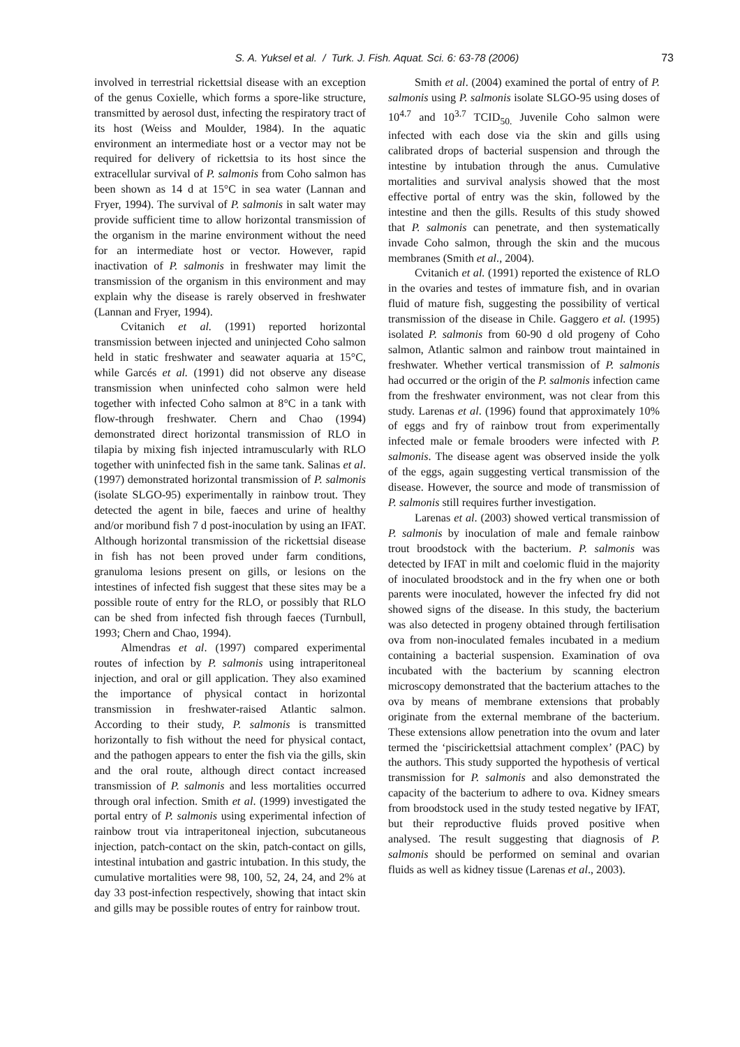S. A. Yuksel et al. / Turk. J. Fish. Aquat. Sci. 6: 63-78 (2006) 73
involved in terrestrial rickettsial disease with an exception of the genus Coxielle, which forms a spore-like structure, transmitted by aerosol dust, infecting the respiratory tract of its host (Weiss and Moulder, 1984). In the aquatic environment an intermediate host or a vector may not be required for delivery of rickettsia to its host since the extracellular survival of P. salmonis from Coho salmon has been shown as 14 d at 15°C in sea water (Lannan and Fryer, 1994). The survival of P. salmonis in salt water may provide sufficient time to allow horizontal transmission of the organism in the marine environment without the need for an intermediate host or vector. However, rapid inactivation of P. salmonis in freshwater may limit the transmission of the organism in this environment and may explain why the disease is rarely observed in freshwater (Lannan and Fryer, 1994).
Cvitanich et al. (1991) reported horizontal transmission between injected and uninjected Coho salmon held in static freshwater and seawater aquaria at 15°C, while Garcés et al. (1991) did not observe any disease transmission when uninfected coho salmon were held together with infected Coho salmon at 8°C in a tank with flow-through freshwater. Chern and Chao (1994) demonstrated direct horizontal transmission of RLO in tilapia by mixing fish injected intramuscularly with RLO together with uninfected fish in the same tank. Salinas et al. (1997) demonstrated horizontal transmission of P. salmonis (isolate SLGO-95) experimentally in rainbow trout. They detected the agent in bile, faeces and urine of healthy and/or moribund fish 7 d post-inoculation by using an IFAT. Although horizontal transmission of the rickettsial disease in fish has not been proved under farm conditions, granuloma lesions present on gills, or lesions on the intestines of infected fish suggest that these sites may be a possible route of entry for the RLO, or possibly that RLO can be shed from infected fish through faeces (Turnbull, 1993; Chern and Chao, 1994).
Almendras et al. (1997) compared experimental routes of infection by P. salmonis using intraperitoneal injection, and oral or gill application. They also examined the importance of physical contact in horizontal transmission in freshwater-raised Atlantic salmon. According to their study, P. salmonis is transmitted horizontally to fish without the need for physical contact, and the pathogen appears to enter the fish via the gills, skin and the oral route, although direct contact increased transmission of P. salmonis and less mortalities occurred through oral infection. Smith et al. (1999) investigated the portal entry of P. salmonis using experimental infection of rainbow trout via intraperitoneal injection, subcutaneous injection, patch-contact on the skin, patch-contact on gills, intestinal intubation and gastric intubation. In this study, the cumulative mortalities were 98, 100, 52, 24, 24, and 2% at day 33 post-infection respectively, showing that intact skin and gills may be possible routes of entry for rainbow trout.
Smith et al. (2004) examined the portal of entry of P. salmonis using P. salmonis isolate SLGO-95 using doses of 10<sup>4.7</sup> and 10<sup>3.7</sup> TCID<sub>50.</sub> Juvenile Coho salmon were infected with each dose via the skin and gills using calibrated drops of bacterial suspension and through the intestine by intubation through the anus. Cumulative mortalities and survival analysis showed that the most effective portal of entry was the skin, followed by the intestine and then the gills. Results of this study showed that P. salmonis can penetrate, and then systematically invade Coho salmon, through the skin and the mucous membranes (Smith et al., 2004).
Cvitanich et al. (1991) reported the existence of RLO in the ovaries and testes of immature fish, and in ovarian fluid of mature fish, suggesting the possibility of vertical transmission of the disease in Chile. Gaggero et al. (1995) isolated P. salmonis from 60-90 d old progeny of Coho salmon, Atlantic salmon and rainbow trout maintained in freshwater. Whether vertical transmission of P. salmonis had occurred or the origin of the P. salmonis infection came from the freshwater environment, was not clear from this study. Larenas et al. (1996) found that approximately 10% of eggs and fry of rainbow trout from experimentally infected male or female brooders were infected with P. salmonis. The disease agent was observed inside the yolk of the eggs, again suggesting vertical transmission of the disease. However, the source and mode of transmission of P. salmonis still requires further investigation.
Larenas et al. (2003) showed vertical transmission of P. salmonis by inoculation of male and female rainbow trout broodstock with the bacterium. P. salmonis was detected by IFAT in milt and coelomic fluid in the majority of inoculated broodstock and in the fry when one or both parents were inoculated, however the infected fry did not showed signs of the disease. In this study, the bacterium was also detected in progeny obtained through fertilisation ova from non-inoculated females incubated in a medium containing a bacterial suspension. Examination of ova incubated with the bacterium by scanning electron microscopy demonstrated that the bacterium attaches to the ova by means of membrane extensions that probably originate from the external membrane of the bacterium. These extensions allow penetration into the ovum and later termed the ‘piscirickettsial attachment complex’ (PAC) by the authors. This study supported the hypothesis of vertical transmission for P. salmonis and also demonstrated the capacity of the bacterium to adhere to ova. Kidney smears from broodstock used in the study tested negative by IFAT, but their reproductive fluids proved positive when analysed. The result suggesting that diagnosis of P. salmonis should be performed on seminal and ovarian fluids as well as kidney tissue (Larenas et al., 2003).